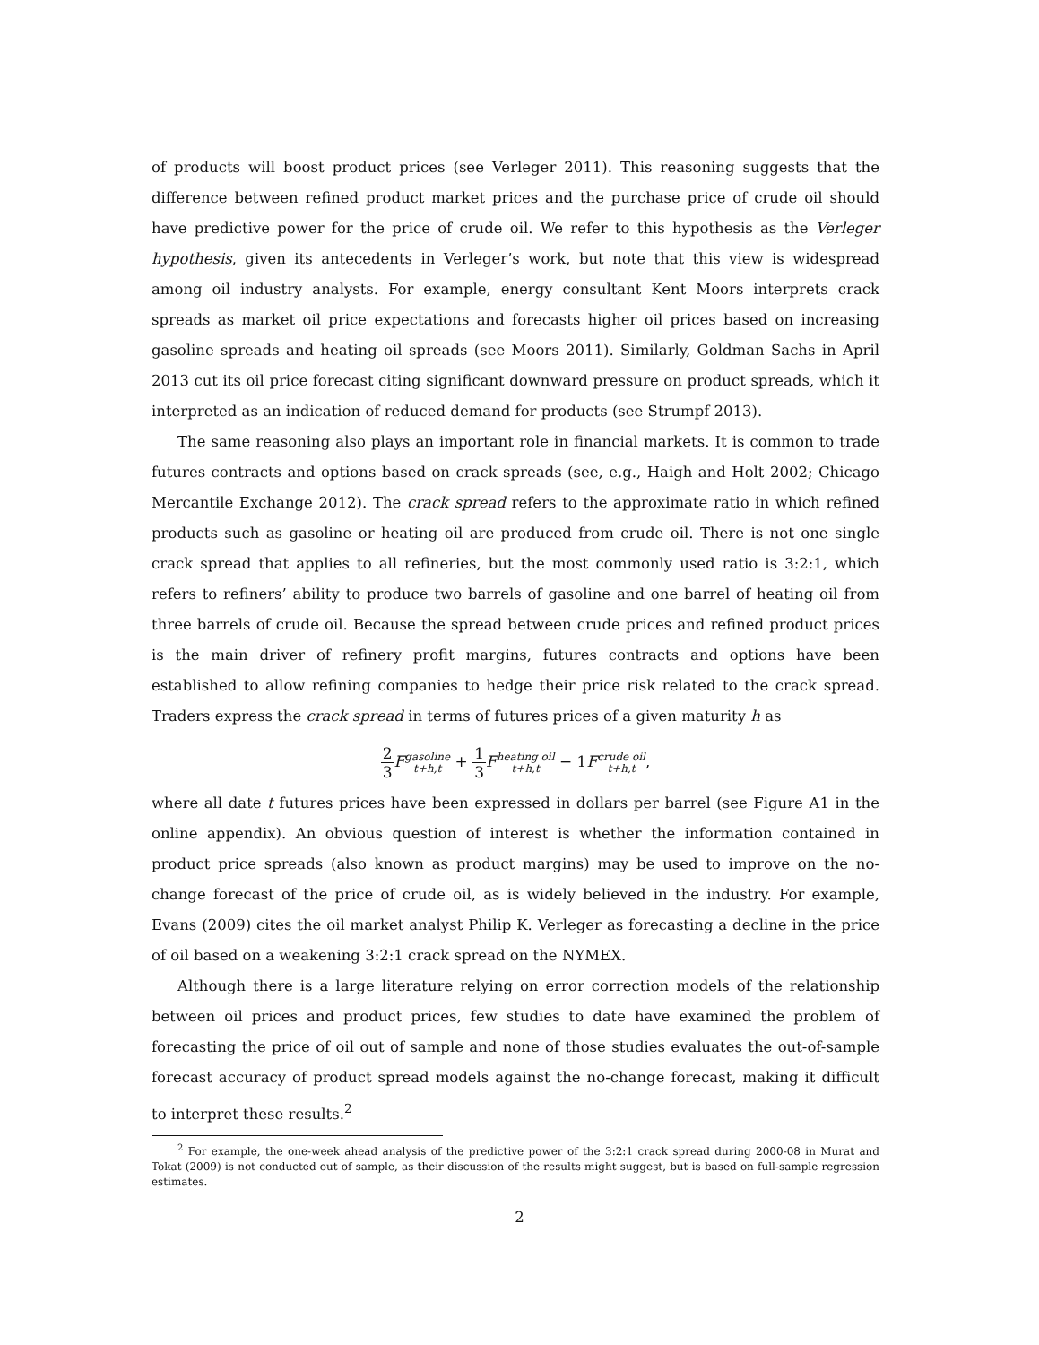of products will boost product prices (see Verleger 2011). This reasoning suggests that the difference between refined product market prices and the purchase price of crude oil should have predictive power for the price of crude oil. We refer to this hypothesis as the Verleger hypothesis, given its antecedents in Verleger’s work, but note that this view is widespread among oil industry analysts. For example, energy consultant Kent Moors interprets crack spreads as market oil price expectations and forecasts higher oil prices based on increasing gasoline spreads and heating oil spreads (see Moors 2011). Similarly, Goldman Sachs in April 2013 cut its oil price forecast citing significant downward pressure on product spreads, which it interpreted as an indication of reduced demand for products (see Strumpf 2013).
The same reasoning also plays an important role in financial markets. It is common to trade futures contracts and options based on crack spreads (see, e.g., Haigh and Holt 2002; Chicago Mercantile Exchange 2012). The crack spread refers to the approximate ratio in which refined products such as gasoline or heating oil are produced from crude oil. There is not one single crack spread that applies to all refineries, but the most commonly used ratio is 3:2:1, which refers to refiners’ ability to produce two barrels of gasoline and one barrel of heating oil from three barrels of crude oil. Because the spread between crude prices and refined product prices is the main driver of refinery profit margins, futures contracts and options have been established to allow refining companies to hedge their price risk related to the crack spread. Traders express the crack spread in terms of futures prices of a given maturity h as
2 3 Fgasoline
t+h,t + 1 3 Fheating oil
t+h,t − 1Fcrude oil
t+h,t,
where all date t futures prices have been expressed in dollars per barrel (see Figure A1 in the online appendix). An obvious question of interest is whether the information contained in product price spreads (also known as product margins) may be used to improve on the no-change forecast of the price of crude oil, as is widely believed in the industry. For example, Evans (2009) cites the oil market analyst Philip K. Verleger as forecasting a decline in the price of oil based on a weakening 3:2:1 crack spread on the NYMEX.
Although there is a large literature relying on error correction models of the relationship between oil prices and product prices, few studies to date have examined the problem of forecasting the price of oil out of sample and none of those studies evaluates the out-of-sample forecast accuracy of product spread models against the no-change forecast, making it difficult to interpret these results.<sup>2</sup>
<sup>2</sup> For example, the one-week ahead analysis of the predictive power of the 3:2:1 crack spread during 2000-08 in Murat and Tokat (2009) is not conducted out of sample, as their discussion of the results might suggest, but is based on full-sample regression estimates.
2